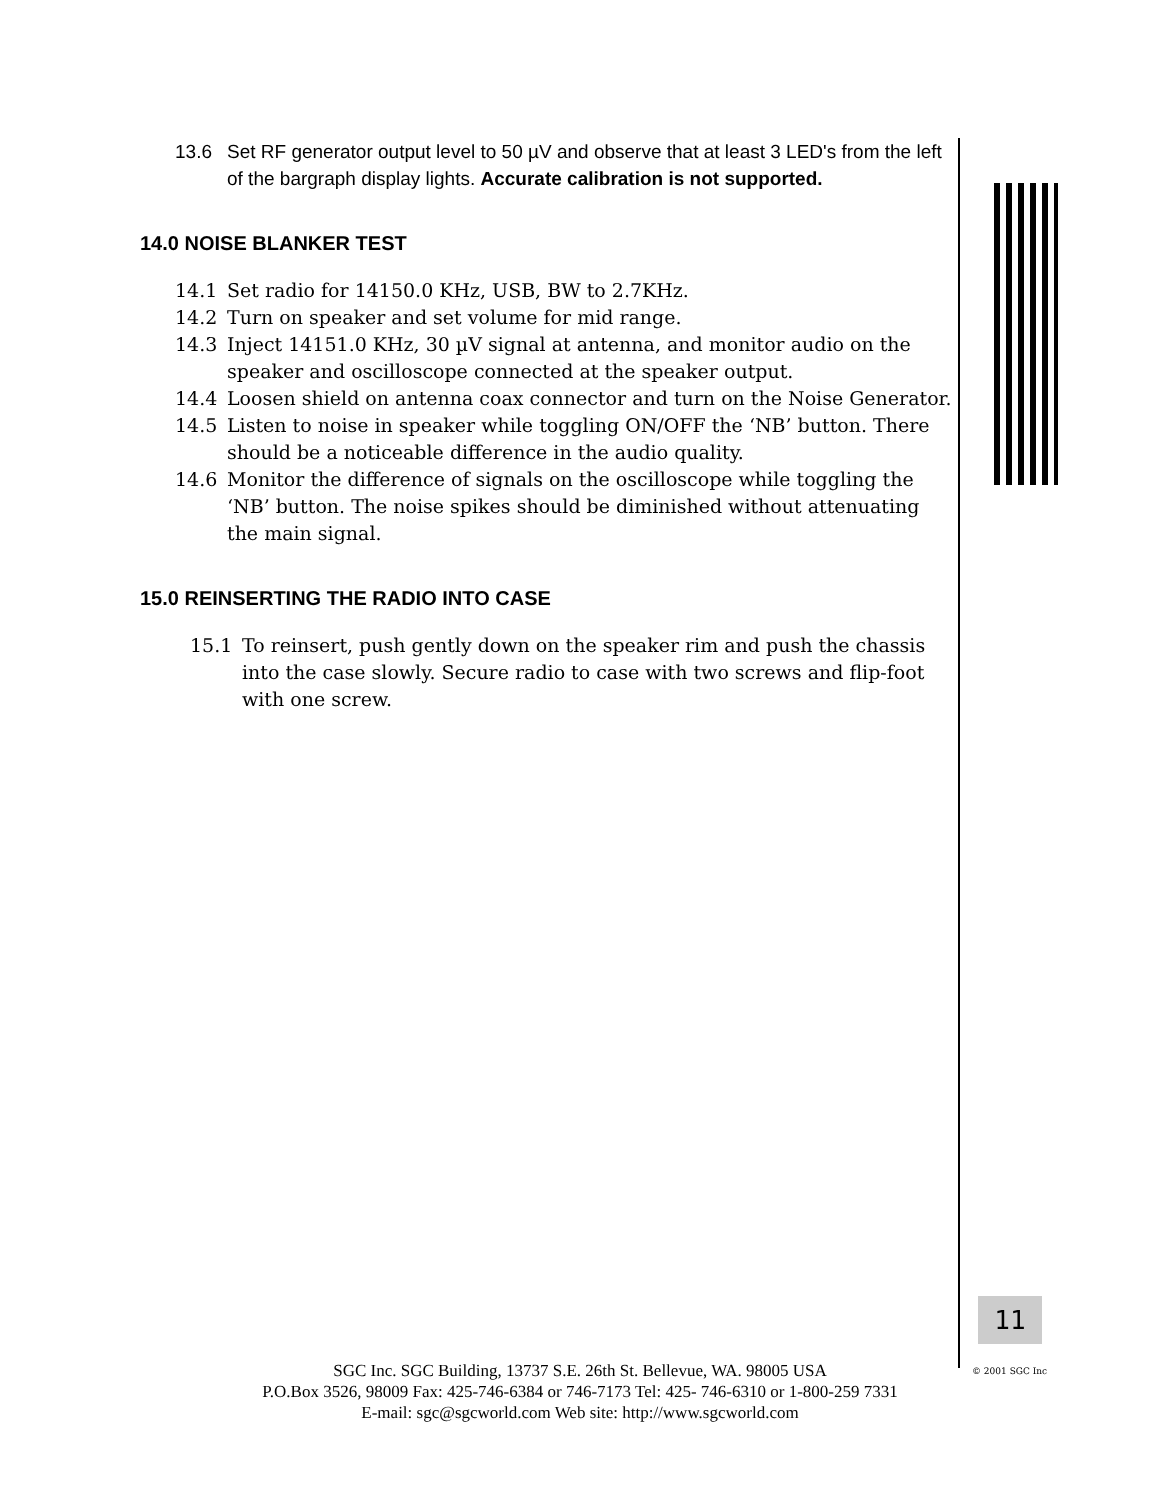13.6 Set RF generator output level to 50 µV and observe that at least 3 LED's from the left of the bargraph display lights. Accurate calibration is not supported.
14.0 NOISE BLANKER TEST
14.1 Set radio for 14150.0 KHz, USB, BW to 2.7KHz.
14.2 Turn on speaker and set volume for mid range.
14.3 Inject 14151.0 KHz, 30 µV signal at antenna, and monitor audio on the speaker and oscilloscope connected at the speaker output.
14.4 Loosen shield on antenna coax connector and turn on the Noise Generator.
14.5 Listen to noise in speaker while toggling ON/OFF the ‘NB’ button. There should be a noticeable difference in the audio quality.
14.6 Monitor the difference of signals on the oscilloscope while toggling the ‘NB’ button. The noise spikes should be diminished without attenuating the main signal.
15.0 REINSERTING THE RADIO INTO CASE
15.1 To reinsert, push gently down on the speaker rim and push the chassis into the case slowly. Secure radio to case with two screws and flip-foot with one screw.
11
© 2001 SGC Inc
SGC Inc. SGC Building, 13737 S.E. 26th St. Bellevue, WA. 98005 USA
P.O.Box 3526, 98009 Fax: 425-746-6384 or 746-7173 Tel: 425- 746-6310 or 1-800-259 7331
E-mail: sgc@sgcworld.com Web site: http://www.sgcworld.com